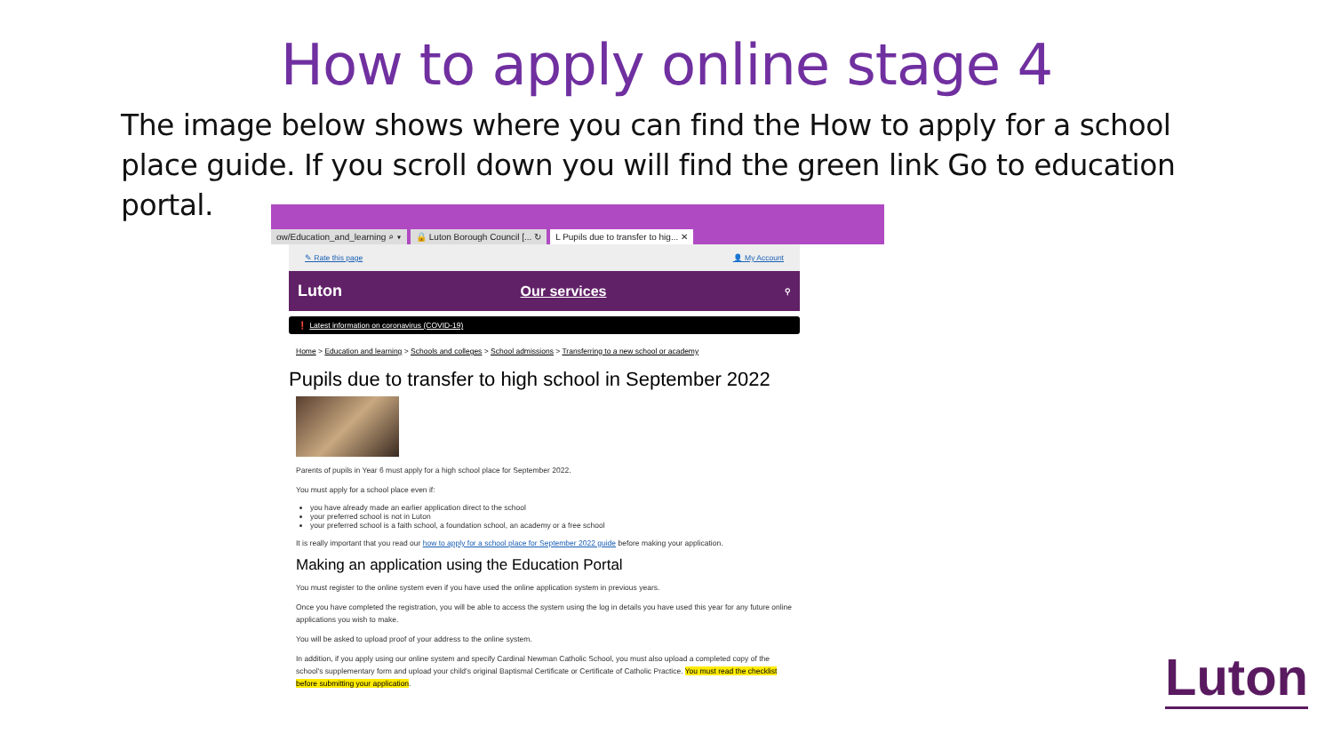How to apply online stage 4
The image below shows where you can find the How to apply for a school place guide. If you scroll down you will find the green link Go to education portal.
ow/Education_and_learning ⌕ ▾ 🔒 Luton Borough Council [... ↻ L Pupils due to transfer to hig... ✕
✎ Rate this page 👤 My Account
Luton Our services ⚲
❗ Latest information on coronavirus (COVID-19)
Home > Education and learning > Schools and colleges > School admissions > Transferring to a new school or academy
Pupils due to transfer to high school in September 2022
Parents of pupils in Year 6 must apply for a high school place for September 2022.
You must apply for a school place even if:
you have already made an earlier application direct to the school
your preferred school is not in Luton
your preferred school is a faith school, a foundation school, an academy or a free school
It is really important that you read our how to apply for a school place for September 2022 guide before making your application.
Making an application using the Education Portal
You must register to the online system even if you have used the online application system in previous years.
Once you have completed the registration, you will be able to access the system using the log in details you have used this year for any future online applications you wish to make.
You will be asked to upload proof of your address to the online system.
In addition, if you apply using our online system and specify Cardinal Newman Catholic School, you must also upload a completed copy of the school's supplementary form and upload your child's original Baptismal Certificate or Certificate of Catholic Practice. You must read the checklist before submitting your application.
Luton